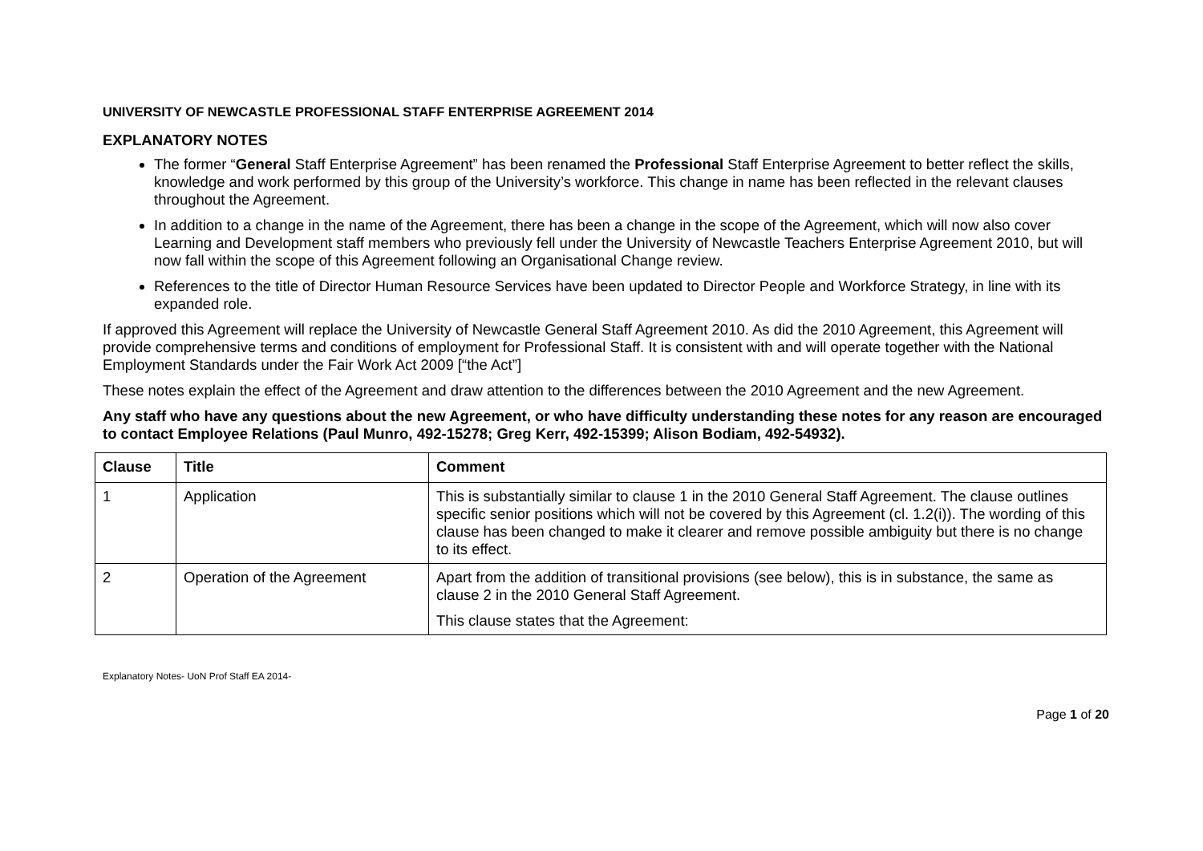UNIVERSITY OF NEWCASTLE PROFESSIONAL STAFF ENTERPRISE AGREEMENT 2014
EXPLANATORY NOTES
The former “General Staff Enterprise Agreement” has been renamed the Professional Staff Enterprise Agreement to better reflect the skills, knowledge and work performed by this group of the University’s workforce. This change in name has been reflected in the relevant clauses throughout the Agreement.
In addition to a change in the name of the Agreement, there has been a change in the scope of the Agreement, which will now also cover Learning and Development staff members who previously fell under the University of Newcastle Teachers Enterprise Agreement 2010, but will now fall within the scope of this Agreement following an Organisational Change review.
References to the title of Director Human Resource Services have been updated to Director People and Workforce Strategy, in line with its expanded role.
If approved this Agreement will replace the University of Newcastle General Staff Agreement 2010. As did the 2010 Agreement, this Agreement will provide comprehensive terms and conditions of employment for Professional Staff. It is consistent with and will operate together with the National Employment Standards under the Fair Work Act 2009 [“the Act”]
These notes explain the effect of the Agreement and draw attention to the differences between the 2010 Agreement and the new Agreement.
Any staff who have any questions about the new Agreement, or who have difficulty understanding these notes for any reason are encouraged to contact Employee Relations (Paul Munro, 492-15278; Greg Kerr, 492-15399; Alison Bodiam, 492-54932).
| Clause | Title | Comment |
| --- | --- | --- |
| 1 | Application | This is substantially similar to clause 1 in the 2010 General Staff Agreement. The clause outlines specific senior positions which will not be covered by this Agreement (cl. 1.2(i)). The wording of this clause has been changed to make it clearer and remove possible ambiguity but there is no change to its effect. |
| 2 | Operation of the Agreement | Apart from the addition of transitional provisions (see below), this is in substance, the same as clause 2 in the 2010 General Staff Agreement. This clause states that the Agreement: |
Explanatory Notes- UoN Prof Staff EA 2014-
Page 1 of 20